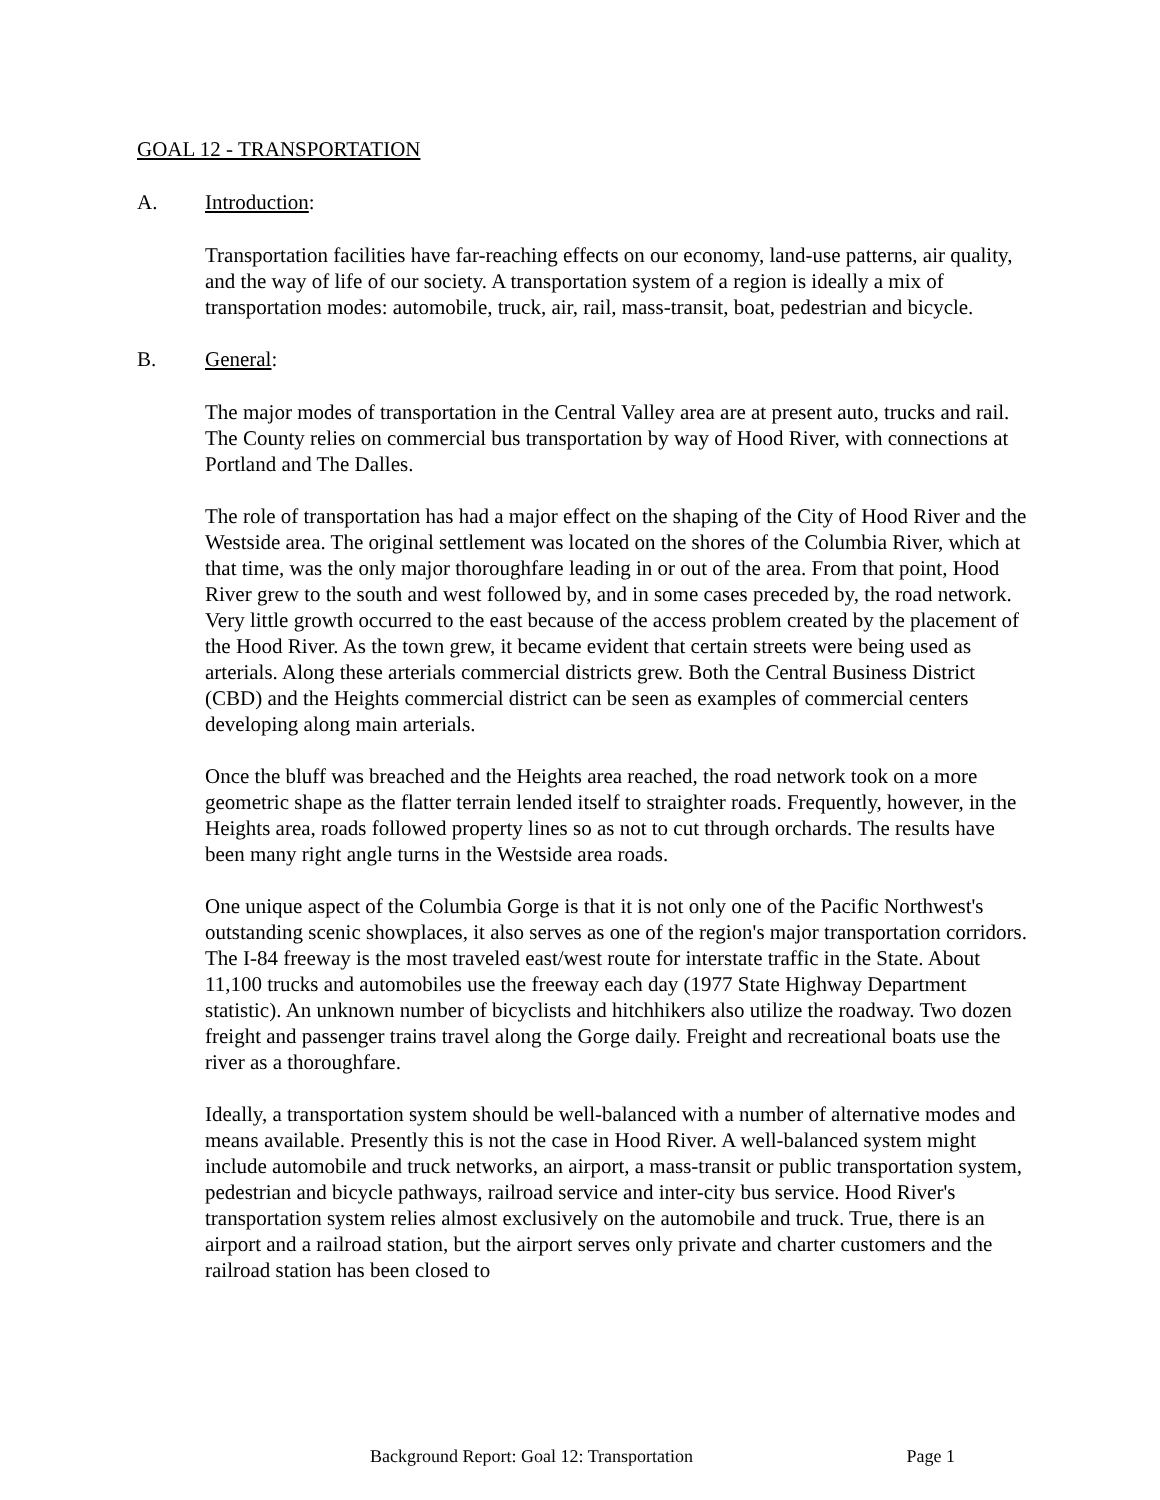GOAL 12 - TRANSPORTATION
A. Introduction:
Transportation facilities have far-reaching effects on our economy, land-use patterns, air quality, and the way of life of our society. A transportation system of a region is ideally a mix of transportation modes: automobile, truck, air, rail, mass-transit, boat, pedestrian and bicycle.
B. General:
The major modes of transportation in the Central Valley area are at present auto, trucks and rail. The County relies on commercial bus transportation by way of Hood River, with connections at Portland and The Dalles.
The role of transportation has had a major effect on the shaping of the City of Hood River and the Westside area. The original settlement was located on the shores of the Columbia River, which at that time, was the only major thoroughfare leading in or out of the area. From that point, Hood River grew to the south and west followed by, and in some cases preceded by, the road network. Very little growth occurred to the east because of the access problem created by the placement of the Hood River. As the town grew, it became evident that certain streets were being used as arterials. Along these arterials commercial districts grew. Both the Central Business District (CBD) and the Heights commercial district can be seen as examples of commercial centers developing along main arterials.
Once the bluff was breached and the Heights area reached, the road network took on a more geometric shape as the flatter terrain lended itself to straighter roads. Frequently, however, in the Heights area, roads followed property lines so as not to cut through orchards. The results have been many right angle turns in the Westside area roads.
One unique aspect of the Columbia Gorge is that it is not only one of the Pacific Northwest's outstanding scenic showplaces, it also serves as one of the region's major transportation corridors. The I-84 freeway is the most traveled east/west route for interstate traffic in the State. About 11,100 trucks and automobiles use the freeway each day (1977 State Highway Department statistic). An unknown number of bicyclists and hitchhikers also utilize the roadway. Two dozen freight and passenger trains travel along the Gorge daily. Freight and recreational boats use the river as a thoroughfare.
Ideally, a transportation system should be well-balanced with a number of alternative modes and means available. Presently this is not the case in Hood River. A well-balanced system might include automobile and truck networks, an airport, a mass-transit or public transportation system, pedestrian and bicycle pathways, railroad service and inter-city bus service. Hood River's transportation system relies almost exclusively on the automobile and truck. True, there is an airport and a railroad station, but the airport serves only private and charter customers and the railroad station has been closed to
Background Report: Goal 12: Transportation Page 1